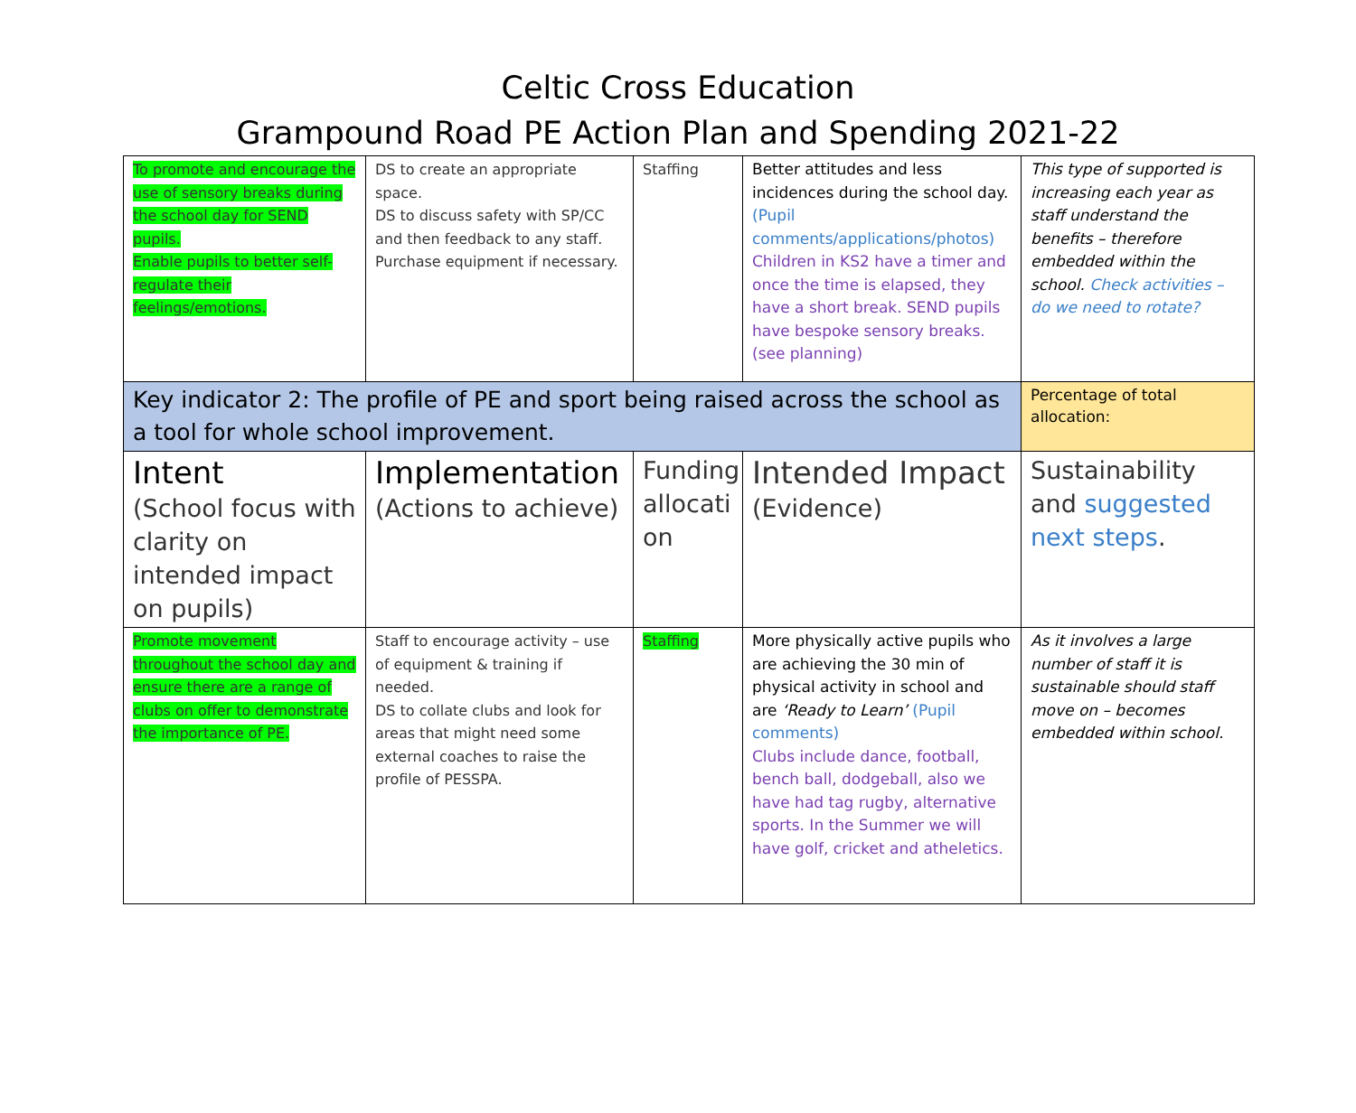Celtic Cross Education
Grampound Road PE Action Plan and Spending 2021-22
| To promote and encourage the use of sensory breaks during the school day for SEND pupils. Enable pupils to better self-regulate their feelings/emotions. | DS to create an appropriate space. DS to discuss safety with SP/CC and then feedback to any staff. Purchase equipment if necessary. | Staffing | Better attitudes and less incidences during the school day. (Pupil comments/applications/photos) Children in KS2 have a timer and once the time is elapsed, they have a short break. SEND pupils have bespoke sensory breaks. (see planning) | This type of supported is increasing each year as staff understand the benefits – therefore embedded within the school. Check activities – do we need to rotate? |
| Key indicator 2: The profile of PE and sport being raised across the school as a tool for whole school improvement. | | | | Percentage of total allocation: |
| Intent (School focus with clarity on intended impact on pupils) | Implementation (Actions to achieve) | Funding allocati on | Intended Impact (Evidence) | Sustainability and suggested next steps . |
| Promote movement throughout the school day and ensure there are a range of clubs on offer to demonstrate the importance of PE. | Staff to encourage activity – use of equipment & training if needed. DS to collate clubs and look for areas that might need some external coaches to raise the profile of PESSPA. | Staffing | More physically active pupils who are achieving the 30 min of physical activity in school and are ‘Ready to Learn’ (Pupil comments) Clubs include dance, football, bench ball, dodgeball, also we have had tag rugby, alternative sports. In the Summer we will have golf, cricket and atheletics. | As it involves a large number of staff it is sustainable should staff move on – becomes embedded within school. |